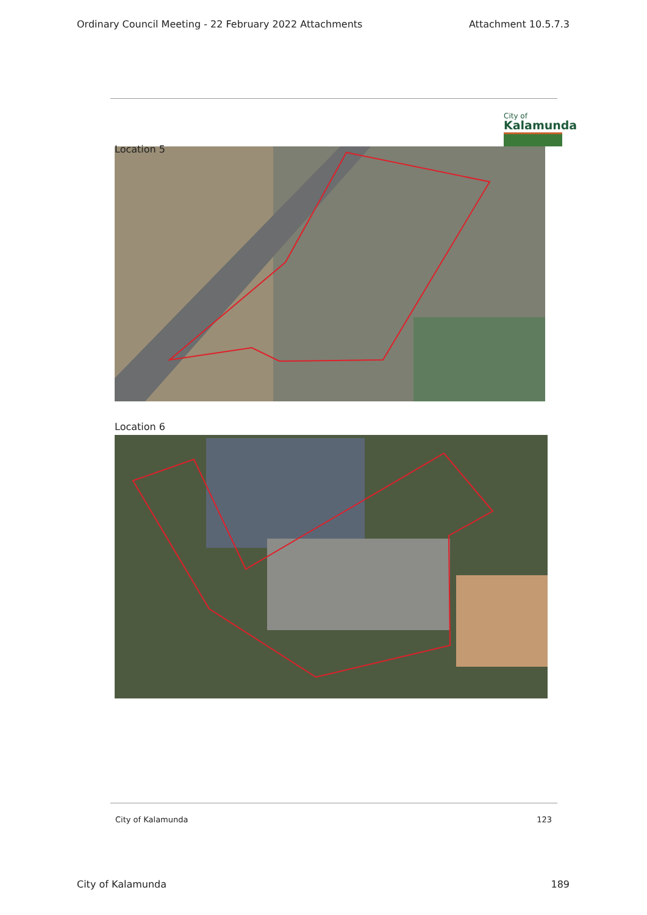Ordinary Council Meeting - 22 February 2022 Attachments Attachment 10.5.7.3
City of
Kalamunda
Location 5
Location 6
City of Kalamunda 123
City of Kalamunda 189